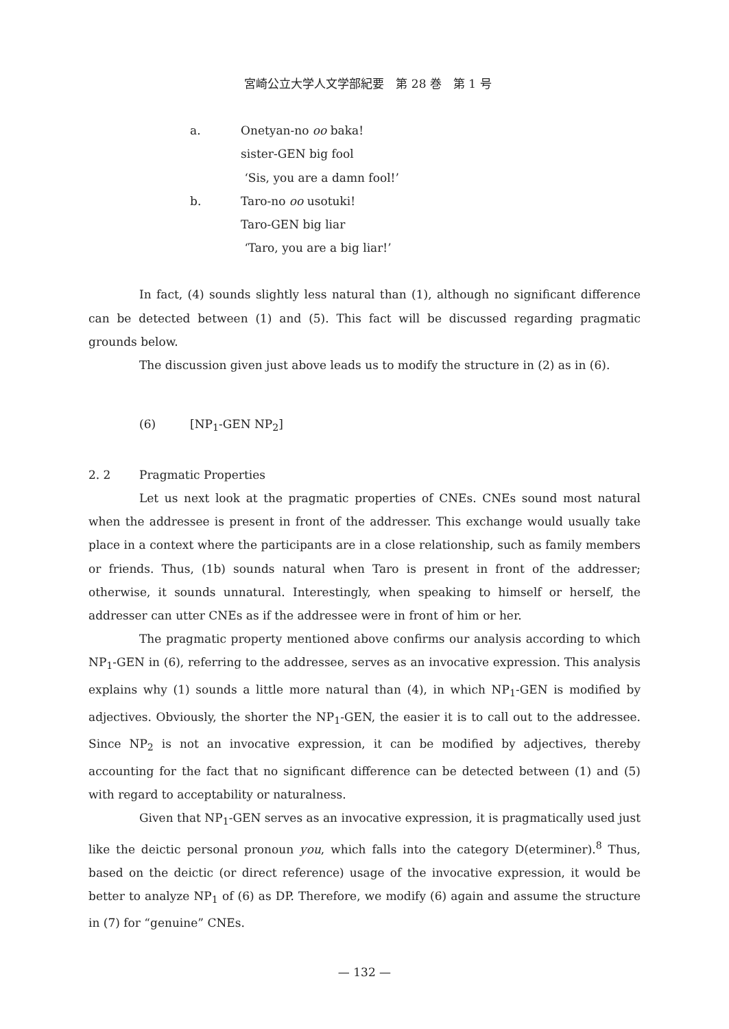宮崎公立大学人文学部紀要　第 28 巻　第 1 号
a. Onetyan-no oo baka!
sister-GEN big fool
‘Sis, you are a damn fool!’
b. Taro-no oo usotuki!
Taro-GEN big liar
‘Taro, you are a big liar!’
In fact, (4) sounds slightly less natural than (1), although no significant difference can be detected between (1) and (5). This fact will be discussed regarding pragmatic grounds below.
The discussion given just above leads us to modify the structure in (2) as in (6).
(6) [NP<sub>1</sub>-GEN NP<sub>2</sub>]
2. 2 Pragmatic Properties
Let us next look at the pragmatic properties of CNEs. CNEs sound most natural when the addressee is present in front of the addresser. This exchange would usually take place in a context where the participants are in a close relationship, such as family members or friends. Thus, (1b) sounds natural when Taro is present in front of the addresser; otherwise, it sounds unnatural. Interestingly, when speaking to himself or herself, the addresser can utter CNEs as if the addressee were in front of him or her.
The pragmatic property mentioned above confirms our analysis according to which NP<sub>1</sub>-GEN in (6), referring to the addressee, serves as an invocative expression. This analysis explains why (1) sounds a little more natural than (4), in which NP<sub>1</sub>-GEN is modified by adjectives. Obviously, the shorter the NP<sub>1</sub>-GEN, the easier it is to call out to the addressee. Since NP<sub>2</sub> is not an invocative expression, it can be modified by adjectives, thereby accounting for the fact that no significant difference can be detected between (1) and (5) with regard to acceptability or naturalness.
Given that NP<sub>1</sub>-GEN serves as an invocative expression, it is pragmatically used just like the deictic personal pronoun you, which falls into the category D(eterminer).<sup>8</sup> Thus, based on the deictic (or direct reference) usage of the invocative expression, it would be better to analyze NP<sub>1</sub> of (6) as DP. Therefore, we modify (6) again and assume the structure in (7) for “genuine” CNEs.
— 132 —